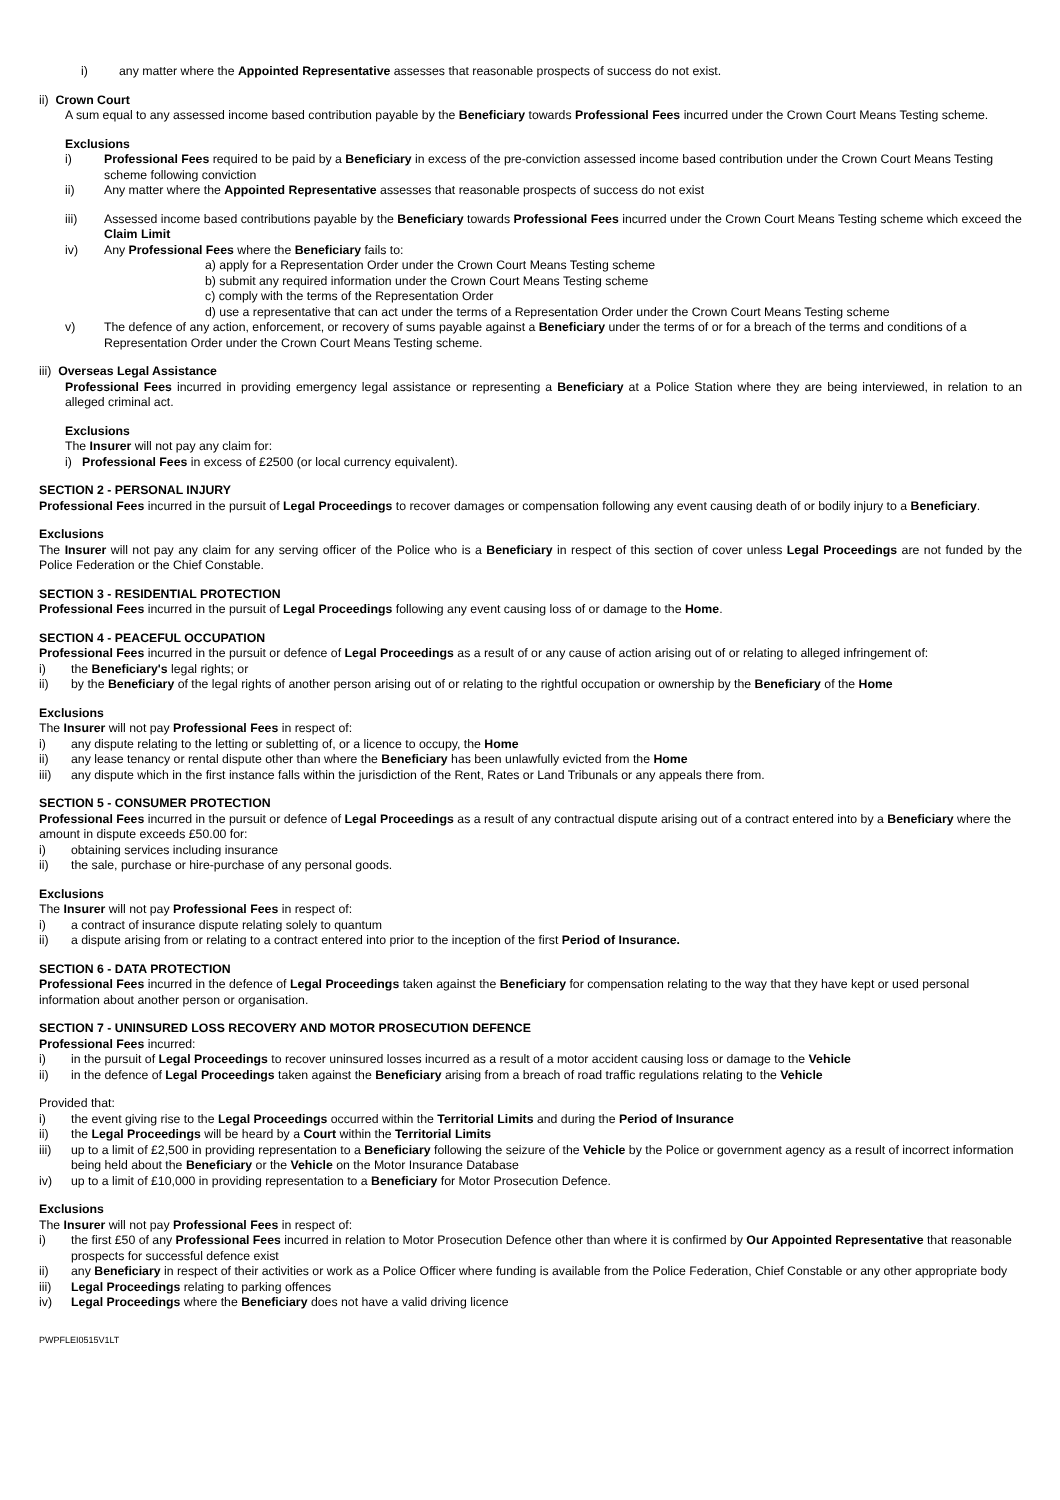i) any matter where the Appointed Representative assesses that reasonable prospects of success do not exist.
ii) Crown Court
A sum equal to any assessed income based contribution payable by the Beneficiary towards Professional Fees incurred under the Crown Court Means Testing scheme.
Exclusions
i) Professional Fees required to be paid by a Beneficiary in excess of the pre-conviction assessed income based contribution under the Crown Court Means Testing scheme following conviction
ii) Any matter where the Appointed Representative assesses that reasonable prospects of success do not exist
iii) Assessed income based contributions payable by the Beneficiary towards Professional Fees incurred under the Crown Court Means Testing scheme which exceed the Claim Limit
iv) Any Professional Fees where the Beneficiary fails to:
a) apply for a Representation Order under the Crown Court Means Testing scheme
b) submit any required information under the Crown Court Means Testing scheme
c) comply with the terms of the Representation Order
d) use a representative that can act under the terms of a Representation Order under the Crown Court Means Testing scheme
v) The defence of any action, enforcement, or recovery of sums payable against a Beneficiary under the terms of or for a breach of the terms and conditions of a Representation Order under the Crown Court Means Testing scheme.
iii) Overseas Legal Assistance
Professional Fees incurred in providing emergency legal assistance or representing a Beneficiary at a Police Station where they are being interviewed, in relation to an alleged criminal act.
Exclusions
The Insurer will not pay any claim for:
i) Professional Fees in excess of £2500 (or local currency equivalent).
SECTION 2 - PERSONAL INJURY
Professional Fees incurred in the pursuit of Legal Proceedings to recover damages or compensation following any event causing death of or bodily injury to a Beneficiary.
Exclusions
The Insurer will not pay any claim for any serving officer of the Police who is a Beneficiary in respect of this section of cover unless Legal Proceedings are not funded by the Police Federation or the Chief Constable.
SECTION 3 - RESIDENTIAL PROTECTION
Professional Fees incurred in the pursuit of Legal Proceedings following any event causing loss of or damage to the Home.
SECTION 4 - PEACEFUL OCCUPATION
Professional Fees incurred in the pursuit or defence of Legal Proceedings as a result of or any cause of action arising out of or relating to alleged infringement of:
i) the Beneficiary's legal rights; or
ii) by the Beneficiary of the legal rights of another person arising out of or relating to the rightful occupation or ownership by the Beneficiary of the Home
Exclusions
The Insurer will not pay Professional Fees in respect of:
i) any dispute relating to the letting or subletting of, or a licence to occupy, the Home
ii) any lease tenancy or rental dispute other than where the Beneficiary has been unlawfully evicted from the Home
iii) any dispute which in the first instance falls within the jurisdiction of the Rent, Rates or Land Tribunals or any appeals there from.
SECTION 5 - CONSUMER PROTECTION
Professional Fees incurred in the pursuit or defence of Legal Proceedings as a result of any contractual dispute arising out of a contract entered into by a Beneficiary where the amount in dispute exceeds £50.00 for:
i) obtaining services including insurance
ii) the sale, purchase or hire-purchase of any personal goods.
Exclusions
The Insurer will not pay Professional Fees in respect of:
i) a contract of insurance dispute relating solely to quantum
ii) a dispute arising from or relating to a contract entered into prior to the inception of the first Period of Insurance.
SECTION 6 - DATA PROTECTION
Professional Fees incurred in the defence of Legal Proceedings taken against the Beneficiary for compensation relating to the way that they have kept or used personal information about another person or organisation.
SECTION 7 - UNINSURED LOSS RECOVERY AND MOTOR PROSECUTION DEFENCE
Professional Fees incurred:
i) in the pursuit of Legal Proceedings to recover uninsured losses incurred as a result of a motor accident causing loss or damage to the Vehicle
ii) in the defence of Legal Proceedings taken against the Beneficiary arising from a breach of road traffic regulations relating to the Vehicle
Provided that:
i) the event giving rise to the Legal Proceedings occurred within the Territorial Limits and during the Period of Insurance
ii) the Legal Proceedings will be heard by a Court within the Territorial Limits
iii) up to a limit of £2,500 in providing representation to a Beneficiary following the seizure of the Vehicle by the Police or government agency as a result of incorrect information being held about the Beneficiary or the Vehicle on the Motor Insurance Database
iv) up to a limit of £10,000 in providing representation to a Beneficiary for Motor Prosecution Defence.
Exclusions
The Insurer will not pay Professional Fees in respect of:
i) the first £50 of any Professional Fees incurred in relation to Motor Prosecution Defence other than where it is confirmed by Our Appointed Representative that reasonable prospects for successful defence exist
ii) any Beneficiary in respect of their activities or work as a Police Officer where funding is available from the Police Federation, Chief Constable or any other appropriate body
iii) Legal Proceedings relating to parking offences
iv) Legal Proceedings where the Beneficiary does not have a valid driving licence
PWPFLEI0515V1LT